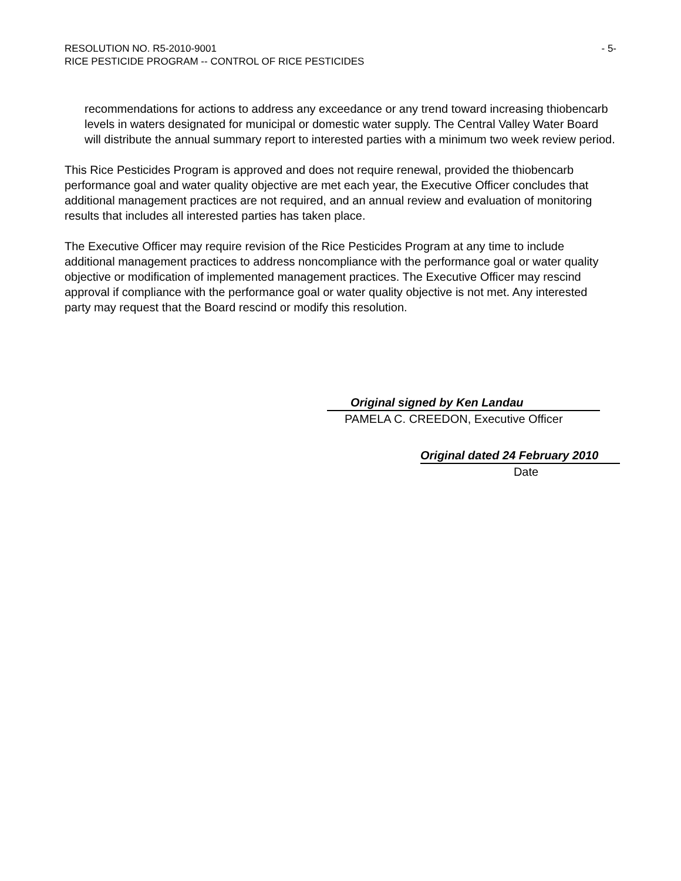- 5- RESOLUTION NO. R5-2010-9001
RICE PESTICIDE PROGRAM -- CONTROL OF RICE PESTICIDES
recommendations for actions to address any exceedance or any trend toward increasing thiobencarb levels in waters designated for municipal or domestic water supply. The Central Valley Water Board will distribute the annual summary report to interested parties with a minimum two week review period.
This Rice Pesticides Program is approved and does not require renewal, provided the thiobencarb performance goal and water quality objective are met each year, the Executive Officer concludes that additional management practices are not required, and an annual review and evaluation of monitoring results that includes all interested parties has taken place.
The Executive Officer may require revision of the Rice Pesticides Program at any time to include additional management practices to address noncompliance with the performance goal or water quality objective or modification of implemented management practices. The Executive Officer may rescind approval if compliance with the performance goal or water quality objective is not met. Any interested party may request that the Board rescind or modify this resolution.
Original signed by Ken Landau
PAMELA C. CREEDON, Executive Officer
Original dated 24 February 2010
Date